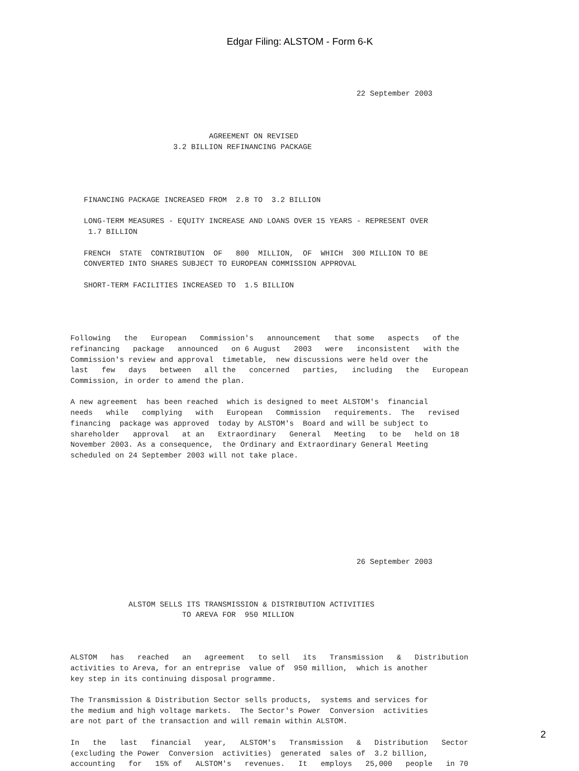Edgar Filing: ALSTOM - Form 6-K
                                                                22 September 2003



                               AGREEMENT ON REVISED
                       3.2 BILLION REFINANCING PACKAGE




   FINANCING PACKAGE INCREASED FROM  2.8 TO  3.2 BILLION

   LONG-TERM MEASURES - EQUITY INCREASE AND LOANS OVER 15 YEARS - REPRESENT OVER
    1.7 BILLION

   FRENCH  STATE  CONTRIBUTION  OF   800  MILLION,  OF  WHICH  300 MILLION TO BE
   CONVERTED INTO SHARES SUBJECT TO EUROPEAN COMMISSION APPROVAL

   SHORT-TERM FACILITIES INCREASED TO  1.5 BILLION




Following   the   European   Commission's   announcement   that some   aspects   of the
refinancing   package   announced   on 6 August   2003   were   inconsistent   with the
Commission's review and approval  timetable,  new discussions were held over the
last   few   days   between   all the   concerned   parties,   including   the   European
Commission, in order to amend the plan.

A new agreement  has been reached  which is designed to meet ALSTOM's  financial
needs   while   complying   with   European   Commission   requirements.  The   revised
financing  package was approved  today by ALSTOM's  Board and will be subject to
shareholder   approval   at an   Extraordinary   General   Meeting   to be   held on 18
November 2003. As a consequence,  the Ordinary and Extraordinary General Meeting
scheduled on 24 September 2003 will not take place.









                                                                26 September 2003



             ALSTOM SELLS ITS TRANSMISSION & DISTRIBUTION ACTIVITIES
                         TO AREVA FOR  950 MILLION



ALSTOM   has   reached   an   agreement   to sell   its   Transmission   &   Distribution
activities to Areva, for an entreprise  value of  950 million,  which is another
key step in its continuing disposal programme.

The Transmission & Distribution Sector sells products,  systems and services for
the medium and high voltage markets.  The Sector's Power  Conversion  activities
are not part of the transaction and will remain within ALSTOM.

In   the   last   financial   year,   ALSTOM's   Transmission   &   Distribution   Sector
(excluding the Power  Conversion  activities)  generated  sales of  3.2 billion,
accounting   for   15% of   ALSTOM's   revenues.   It   employs   25,000   people   in 70
2